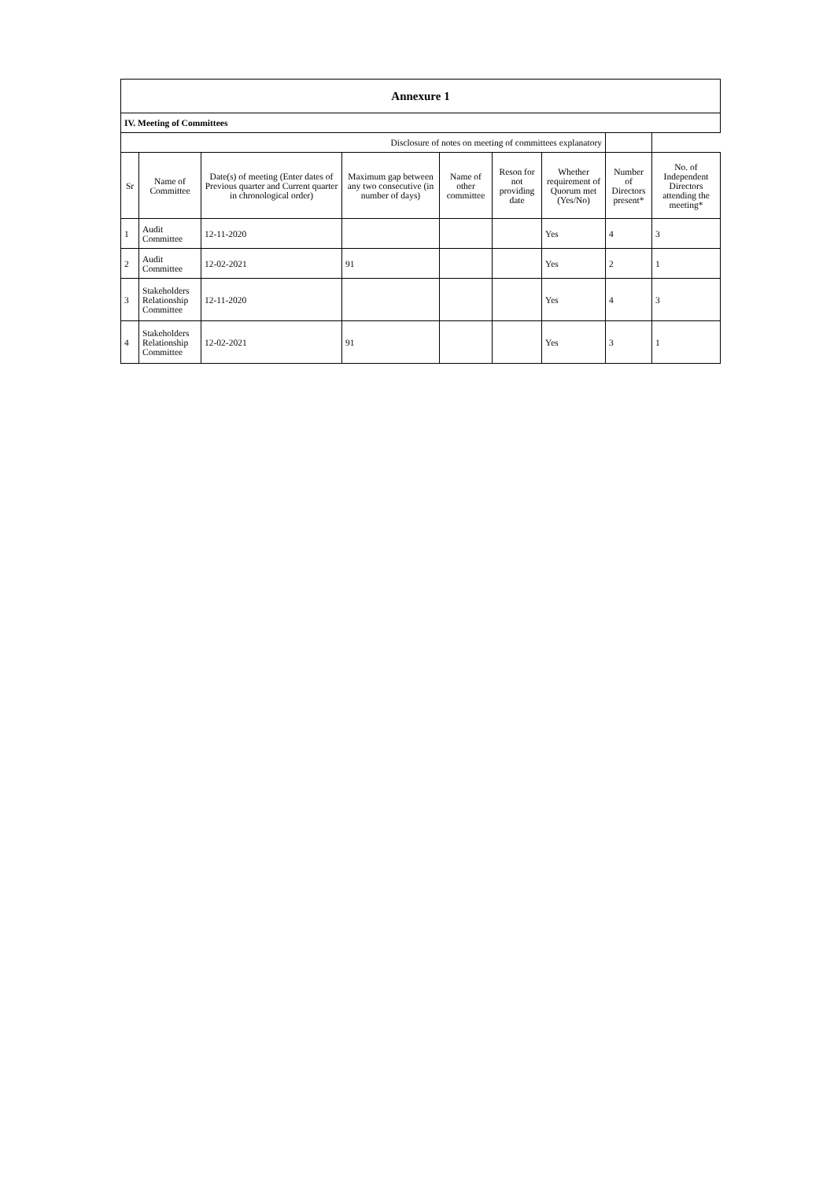| Annexure 1 | | | | | | | | |
| --- | --- | --- | --- | --- | --- | --- | --- | --- |
| IV. Meeting of Committees | | | | | | | | |
| Disclosure of notes on meeting of committees explanatory | | | | | | | | |
| Sr | Name of Committee | Date(s) of meeting (Enter dates of Previous quarter and Current quarter in chronological order) | Maximum gap between any two consecutive (in number of days) | Name of other committee | Reson for not providing date | Whether requirement of Quorum met (Yes/No) | Number of Directors present* | No. of Independent Directors attending the meeting* |
| 1 | Audit Committee | 12-11-2020 | | | | Yes | 4 | 3 |
| 2 | Audit Committee | 12-02-2021 | 91 | | | Yes | 2 | 1 |
| 3 | Stakeholders Relationship Committee | 12-11-2020 | | | | Yes | 4 | 3 |
| 4 | Stakeholders Relationship Committee | 12-02-2021 | 91 | | | Yes | 3 | 1 |